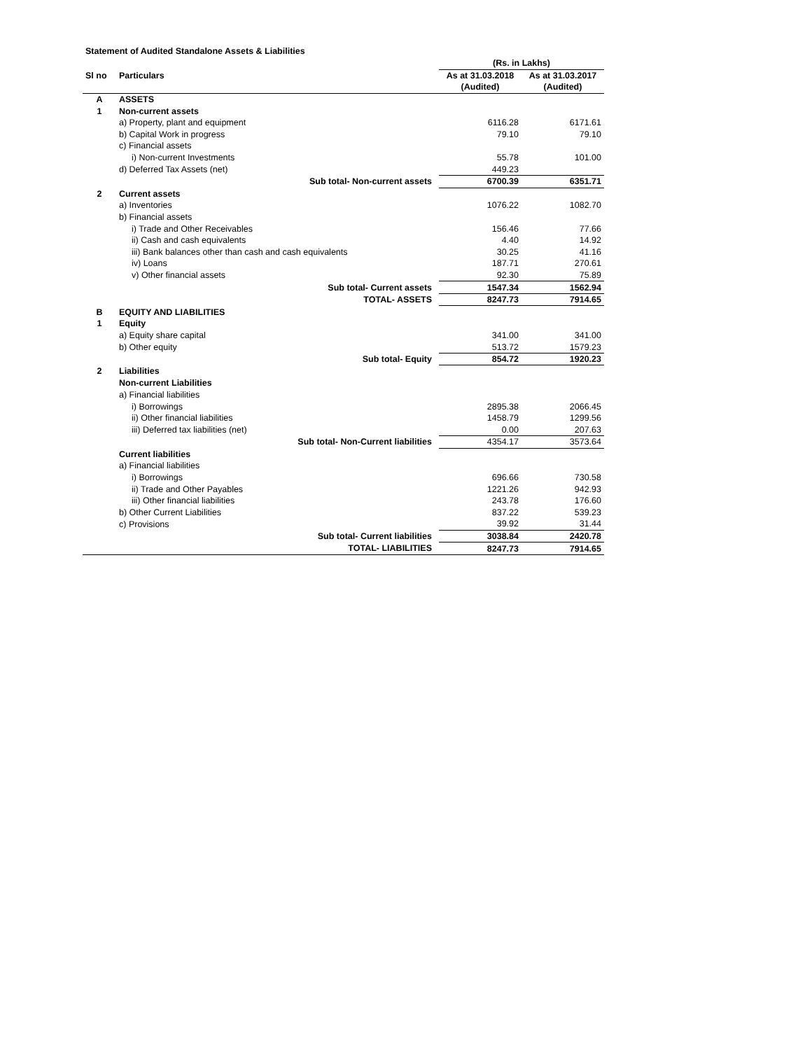Statement of Audited Standalone Assets & Liabilities
| | | (Rs. in Lakhs) | |
| Sl no | Particulars | As at 31.03.2018 | As at 31.03.2017 |
| | | (Audited) | (Audited) |
| A | ASSETS | | |
| 1 | Non-current assets | | |
| | a) Property, plant and equipment | 6116.28 | 6171.61 |
| | b) Capital Work in progress | 79.10 | 79.10 |
| | c) Financial assets | | |
| | i) Non-current Investments | 55.78 | 101.00 |
| | d) Deferred Tax Assets (net) | 449.23 | |
| | Sub total- Non-current assets | 6700.39 | 6351.71 |
| 2 | Current assets | | |
| | a) Inventories | 1076.22 | 1082.70 |
| | b) Financial assets | | |
| | i) Trade and Other Receivables | 156.46 | 77.66 |
| | ii) Cash and cash equivalents | 4.40 | 14.92 |
| | iii) Bank balances other than cash and cash equivalents | 30.25 | 41.16 |
| | iv) Loans | 187.71 | 270.61 |
| | v) Other financial assets | 92.30 | 75.89 |
| | Sub total- Current assets | 1547.34 | 1562.94 |
| | TOTAL- ASSETS | 8247.73 | 7914.65 |
| B | EQUITY AND LIABILITIES | | |
| 1 | Equity | | |
| | a) Equity share capital | 341.00 | 341.00 |
| | b) Other equity | 513.72 | 1579.23 |
| | Sub total- Equity | 854.72 | 1920.23 |
| 2 | Liabilities | | |
| | Non-current Liabilities | | |
| | a) Financial liabilities | | |
| | i) Borrowings | 2895.38 | 2066.45 |
| | ii) Other financial liabilities | 1458.79 | 1299.56 |
| | iii) Deferred tax liabilities (net) | 0.00 | 207.63 |
| | Sub total- Non-Current liabilities | 4354.17 | 3573.64 |
| | Current liabilities | | |
| | a) Financial liabilities | | |
| | i) Borrowings | 696.66 | 730.58 |
| | ii) Trade and Other Payables | 1221.26 | 942.93 |
| | iii) Other financial liabilities | 243.78 | 176.60 |
| | b) Other Current Liabilities | 837.22 | 539.23 |
| | c) Provisions | 39.92 | 31.44 |
| | Sub total- Current liabilities | 3038.84 | 2420.78 |
| | TOTAL- LIABILITIES | 8247.73 | 7914.65 |